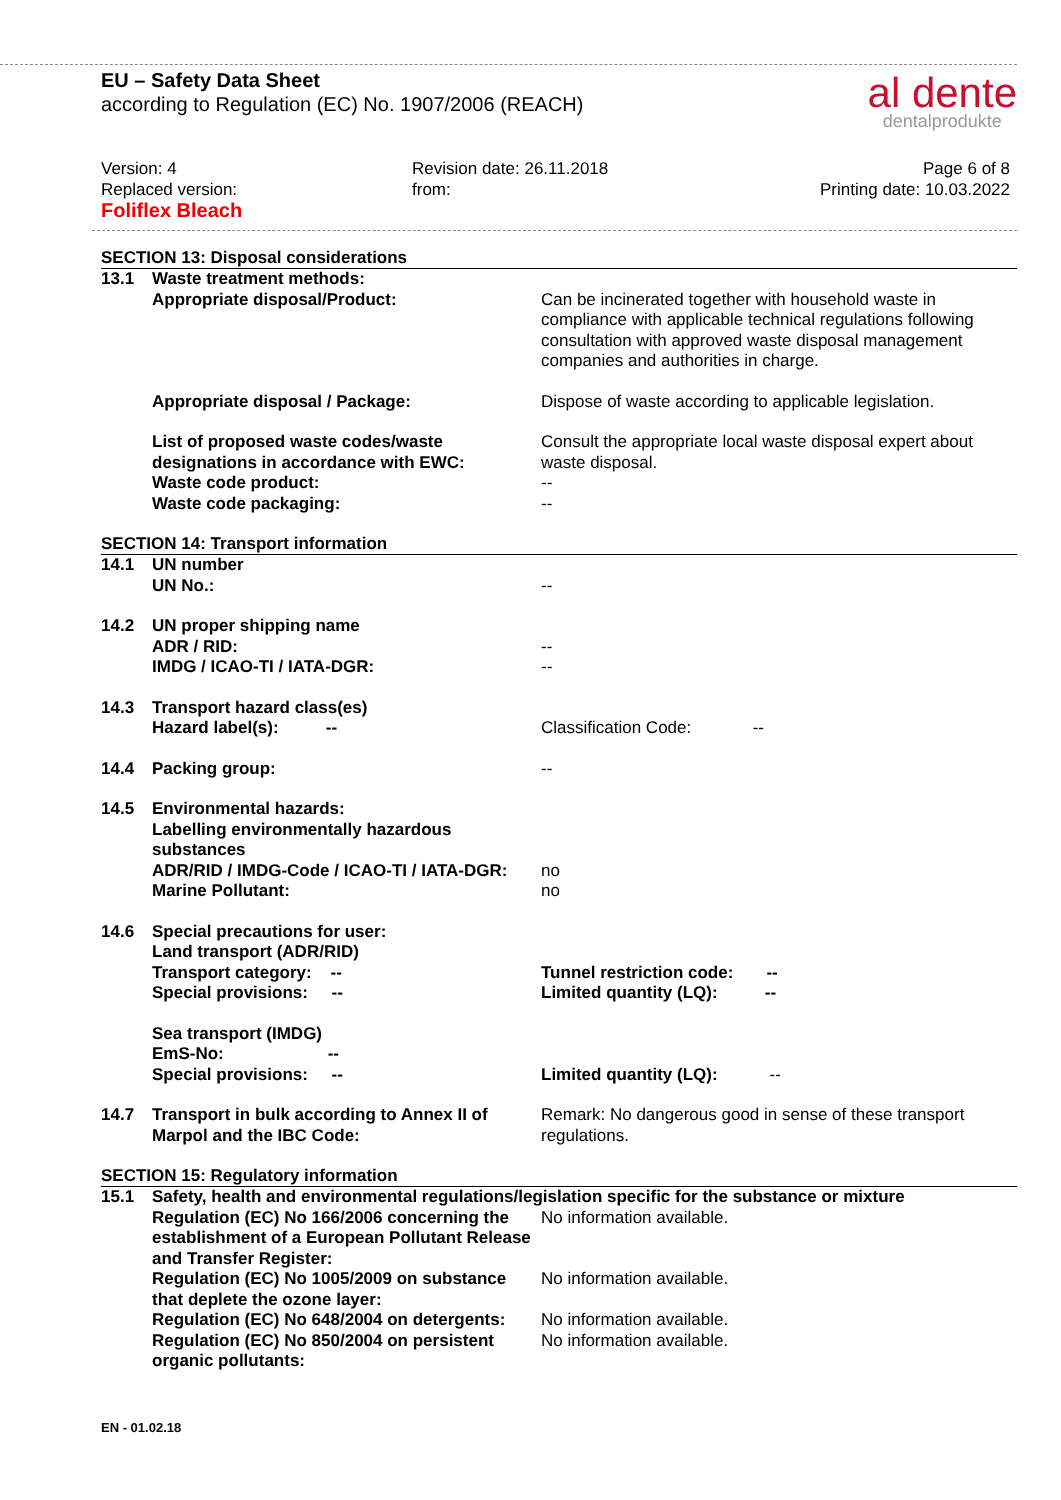EU – Safety Data Sheet
according to Regulation (EC) No. 1907/2006 (REACH)
al dente
dentalprodukte
Version: 4
Replaced version:
Foliflex Bleach
Revision date: 26.11.2018
from:
Page 6 of 8
Printing date: 10.03.2022
SECTION 13: Disposal considerations
| 13.1 | Waste treatment methods: | |
| | Appropriate disposal/Product: | Can be incinerated together with household waste in compliance with applicable technical regulations following consultation with approved waste disposal management companies and authorities in charge. |
| | Appropriate disposal / Package: | Dispose of waste according to applicable legislation. |
| | List of proposed waste codes/waste designations in accordance with EWC: Waste code product: Waste code packaging: | Consult the appropriate local waste disposal expert about waste disposal. -- -- |
SECTION 14: Transport information
| 14.1 | UN number UN No.: | -- |
| 14.2 | UN proper shipping name ADR / RID: IMDG / ICAO-TI / IATA-DGR: | -- -- |
| 14.3 | Transport hazard class(es) Hazard label(s): -- | Classification Code: -- |
| 14.4 | Packing group: | -- |
| 14.5 | Environmental hazards: Labelling environmentally hazardous substances ADR/RID / IMDG-Code / ICAO-TI / IATA-DGR: Marine Pollutant: | no no |
| 14.6 | Special precautions for user: Land transport (ADR/RID) Transport category: -- Special provisions: -- | Tunnel restriction code: -- Limited quantity (LQ): -- |
| | Sea transport (IMDG) EmS-No: -- Special provisions: -- | Limited quantity (LQ): -- |
| 14.7 | Transport in bulk according to Annex II of Marpol and the IBC Code: | Remark: No dangerous good in sense of these transport regulations. |
SECTION 15: Regulatory information
| 15.1 | Safety, health and environmental regulations/legislation specific for the substance or mixture | |
| | Regulation (EC) No 166/2006 concerning the establishment of a European Pollutant Release and Transfer Register: | No information available. |
| | Regulation (EC) No 1005/2009 on substance that deplete the ozone layer: | No information available. |
| | Regulation (EC) No 648/2004 on detergents: | No information available. |
| | Regulation (EC) No 850/2004 on persistent organic pollutants: | No information available. |
EN - 01.02.18